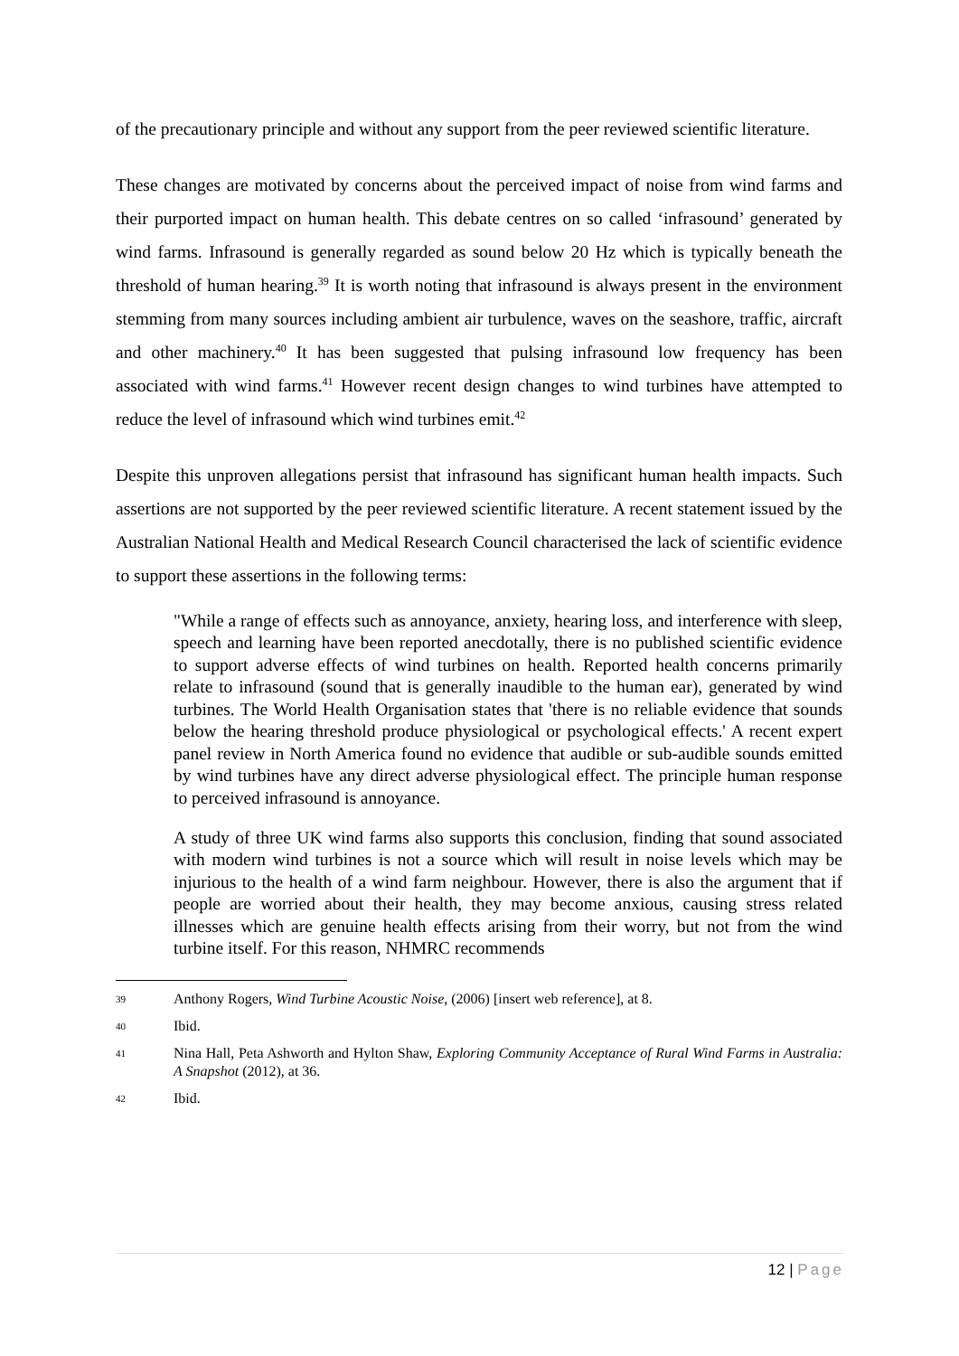of the precautionary principle and without any support from the peer reviewed scientific literature.
These changes are motivated by concerns about the perceived impact of noise from wind farms and their purported impact on human health. This debate centres on so called ‘infrasound’ generated by wind farms. Infrasound is generally regarded as sound below 20 Hz which is typically beneath the threshold of human hearing.<sup>39</sup> It is worth noting that infrasound is always present in the environment stemming from many sources including ambient air turbulence, waves on the seashore, traffic, aircraft and other machinery.<sup>40</sup> It has been suggested that pulsing infrasound low frequency has been associated with wind farms.<sup>41</sup> However recent design changes to wind turbines have attempted to reduce the level of infrasound which wind turbines emit.<sup>42</sup>
Despite this unproven allegations persist that infrasound has significant human health impacts. Such assertions are not supported by the peer reviewed scientific literature. A recent statement issued by the Australian National Health and Medical Research Council characterised the lack of scientific evidence to support these assertions in the following terms:
"While a range of effects such as annoyance, anxiety, hearing loss, and interference with sleep, speech and learning have been reported anecdotally, there is no published scientific evidence to support adverse effects of wind turbines on health. Reported health concerns primarily relate to infrasound (sound that is generally inaudible to the human ear), generated by wind turbines. The World Health Organisation states that 'there is no reliable evidence that sounds below the hearing threshold produce physiological or psychological effects.' A recent expert panel review in North America found no evidence that audible or sub-audible sounds emitted by wind turbines have any direct adverse physiological effect. The principle human response to perceived infrasound is annoyance.
A study of three UK wind farms also supports this conclusion, finding that sound associated with modern wind turbines is not a source which will result in noise levels which may be injurious to the health of a wind farm neighbour. However, there is also the argument that if people are worried about their health, they may become anxious, causing stress related illnesses which are genuine health effects arising from their worry, but not from the wind turbine itself. For this reason, NHMRC recommends
39 Anthony Rogers, Wind Turbine Acoustic Noise, (2006) [insert web reference], at 8.
40 Ibid.
41 Nina Hall, Peta Ashworth and Hylton Shaw, Exploring Community Acceptance of Rural Wind Farms in Australia: A Snapshot (2012), at 36.
42 Ibid.
12 | Page